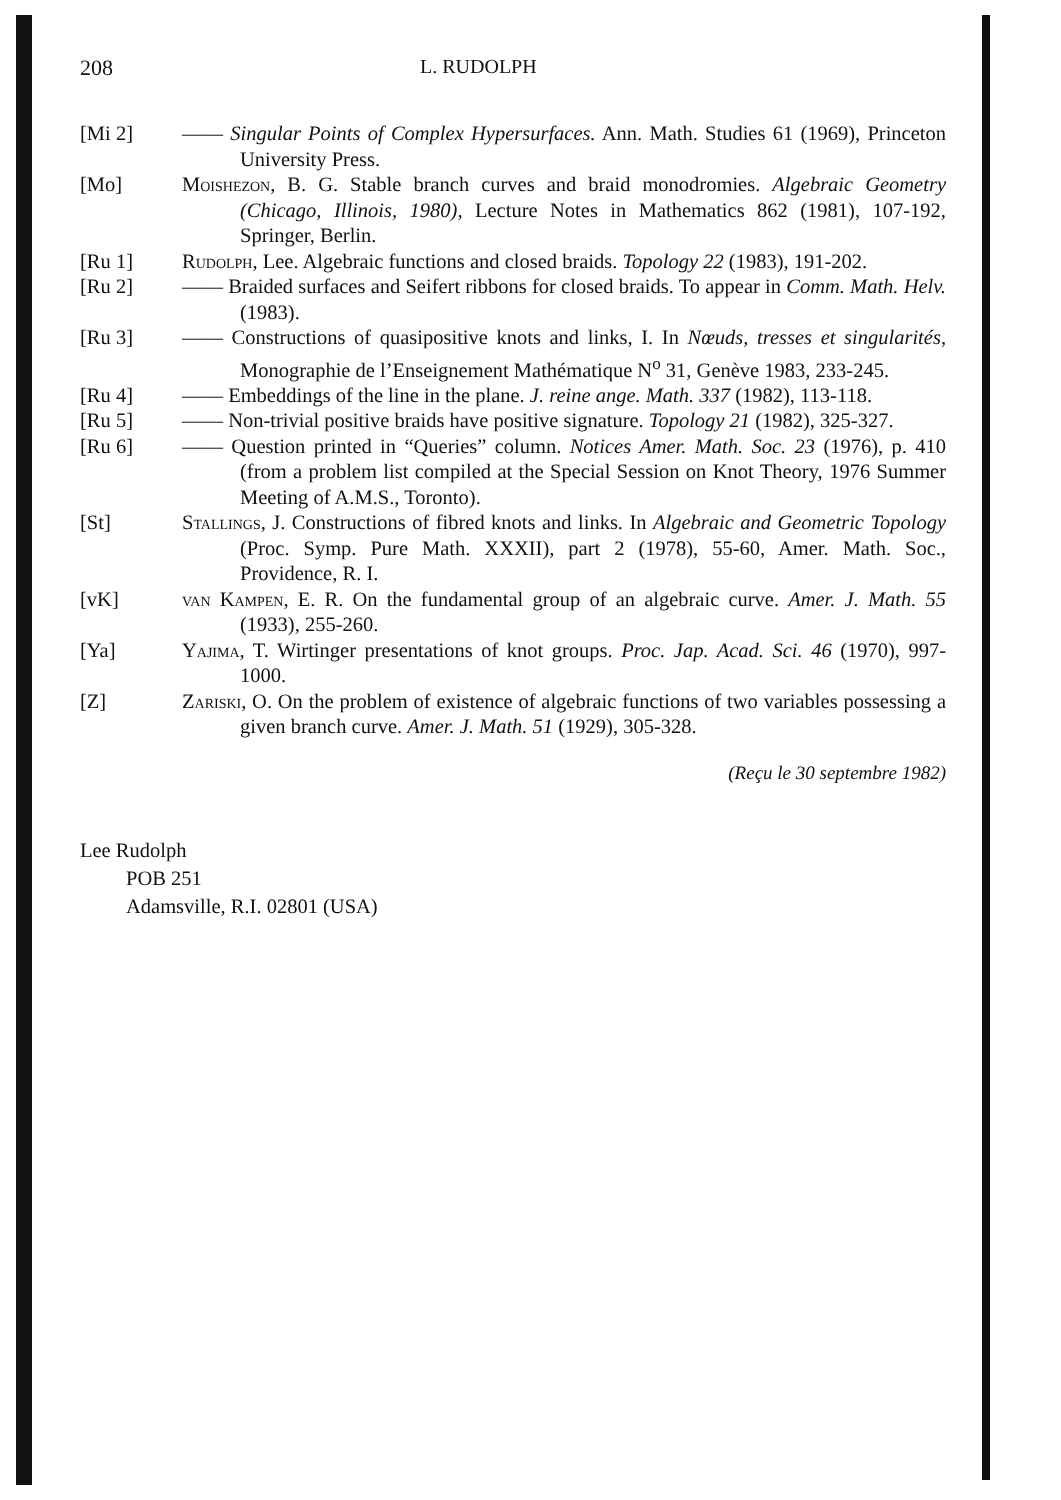208 L. RUDOLPH
[Mi 2] —— Singular Points of Complex Hypersurfaces. Ann. Math. Studies 61 (1969), Princeton University Press.
[Mo] Moishezon, B. G. Stable branch curves and braid monodromies. Algebraic Geometry (Chicago, Illinois, 1980), Lecture Notes in Mathematics 862 (1981), 107-192, Springer, Berlin.
[Ru 1] Rudolph, Lee. Algebraic functions and closed braids. Topology 22 (1983), 191-202.
[Ru 2] —— Braided surfaces and Seifert ribbons for closed braids. To appear in Comm. Math. Helv. (1983).
[Ru 3] —— Constructions of quasipositive knots and links, I. In Nœuds, tresses et singularités, Monographie de l’Enseignement Mathématique N<sup>o</sup> 31, Genève 1983, 233-245.
[Ru 4] —— Embeddings of the line in the plane. J. reine ange. Math. 337 (1982), 113-118.
[Ru 5] —— Non-trivial positive braids have positive signature. Topology 21 (1982), 325-327.
[Ru 6] —— Question printed in “Queries” column. Notices Amer. Math. Soc. 23 (1976), p. 410 (from a problem list compiled at the Special Session on Knot Theory, 1976 Summer Meeting of A.M.S., Toronto).
[St] Stallings, J. Constructions of fibred knots and links. In Algebraic and Geometric Topology (Proc. Symp. Pure Math. XXXII), part 2 (1978), 55-60, Amer. Math. Soc., Providence, R. I.
[vK] van Kampen, E. R. On the fundamental group of an algebraic curve. Amer. J. Math. 55 (1933), 255-260.
[Ya] Yajima, T. Wirtinger presentations of knot groups. Proc. Jap. Acad. Sci. 46 (1970), 997-1000.
[Z] Zariski, O. On the problem of existence of algebraic functions of two variables possessing a given branch curve. Amer. J. Math. 51 (1929), 305-328.
(Reçu le 30 septembre 1982)
Lee Rudolph
POB 251
Adamsville, R.I. 02801 (USA)